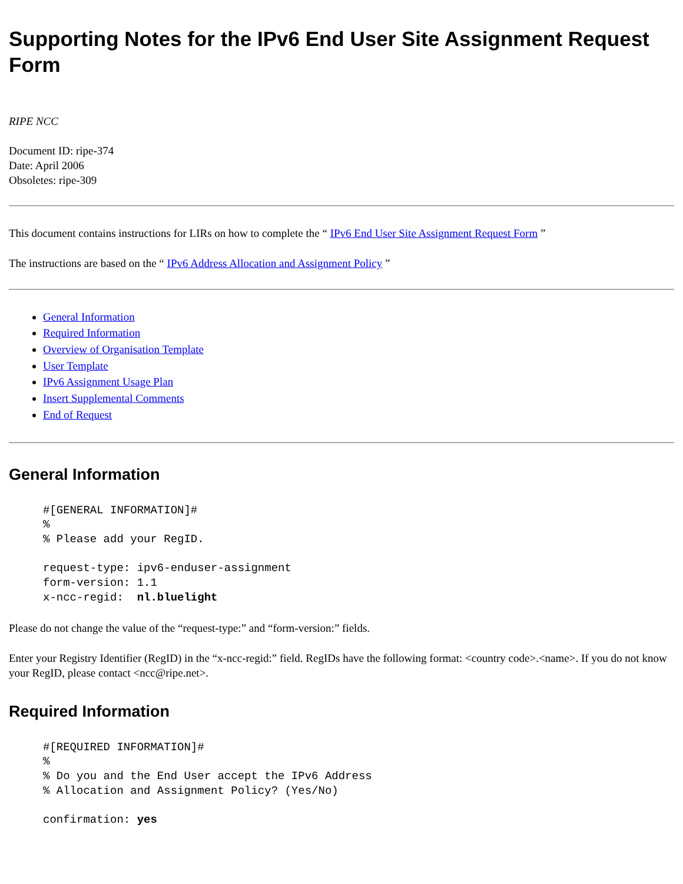Supporting Notes for the IPv6 End User Site Assignment Request Form
RIPE NCC
Document ID: ripe-374
Date: April 2006
Obsoletes: ripe-309
This document contains instructions for LIRs on how to complete the “ IPv6 End User Site Assignment Request Form ”
The instructions are based on the “ IPv6 Address Allocation and Assignment Policy ”
General Information
Required Information
Overview of Organisation Template
User Template
IPv6 Assignment Usage Plan
Insert Supplemental Comments
End of Request
General Information
#[GENERAL INFORMATION]#
%
% Please add your RegID.

request-type: ipv6-enduser-assignment
form-version: 1.1
x-ncc-regid:  nl.bluelight
Please do not change the value of the “request-type:” and “form-version:” fields.
Enter your Registry Identifier (RegID) in the “x-ncc-regid:” field. RegIDs have the following format: <country code>.<name>. If you do not know your RegID, please contact <ncc@ripe.net>.
Required Information
#[REQUIRED INFORMATION]#
%
% Do you and the End User accept the IPv6 Address
% Allocation and Assignment Policy? (Yes/No)

confirmation: yes